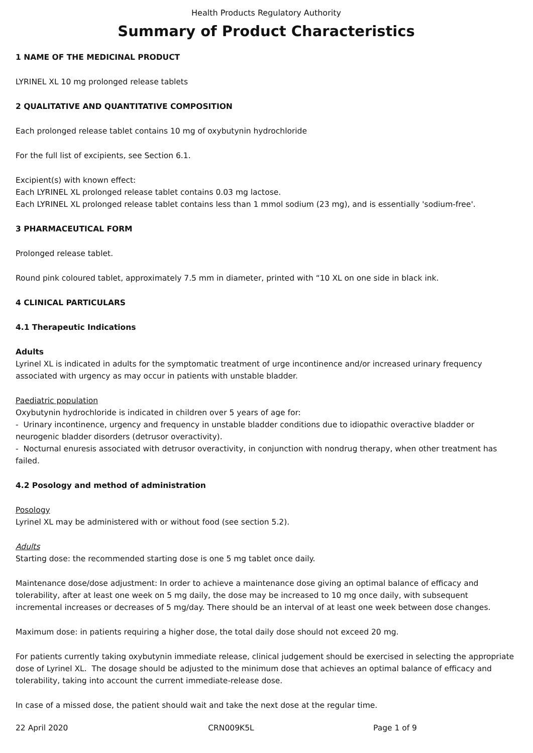Health Products Regulatory Authority
Summary of Product Characteristics
1 NAME OF THE MEDICINAL PRODUCT
LYRINEL XL 10 mg prolonged release tablets
2 QUALITATIVE AND QUANTITATIVE COMPOSITION
Each prolonged release tablet contains 10 mg of oxybutynin hydrochloride
For the full list of excipients, see Section 6.1.
Excipient(s) with known effect:
Each LYRINEL XL prolonged release tablet contains 0.03 mg lactose.
Each LYRINEL XL prolonged release tablet contains less than 1 mmol sodium (23 mg), and is essentially 'sodium-free'.
3 PHARMACEUTICAL FORM
Prolonged release tablet.
Round pink coloured tablet, approximately 7.5 mm in diameter, printed with “10 XL on one side in black ink.
4 CLINICAL PARTICULARS
4.1 Therapeutic Indications
Adults
Lyrinel XL is indicated in adults for the symptomatic treatment of urge incontinence and/or increased urinary frequency associated with urgency as may occur in patients with unstable bladder.
Paediatric population
Oxybutynin hydrochloride is indicated in children over 5 years of age for:
- Urinary incontinence, urgency and frequency in unstable bladder conditions due to idiopathic overactive bladder or neurogenic bladder disorders (detrusor overactivity).
- Nocturnal enuresis associated with detrusor overactivity, in conjunction with nondrug therapy, when other treatment has failed.
4.2 Posology and method of administration
Posology
Lyrinel XL may be administered with or without food (see section 5.2).
Adults
Starting dose: the recommended starting dose is one 5 mg tablet once daily.
Maintenance dose/dose adjustment: In order to achieve a maintenance dose giving an optimal balance of efficacy and tolerability, after at least one week on 5 mg daily, the dose may be increased to 10 mg once daily, with subsequent incremental increases or decreases of 5 mg/day. There should be an interval of at least one week between dose changes.
Maximum dose: in patients requiring a higher dose, the total daily dose should not exceed 20 mg.
For patients currently taking oxybutynin immediate release, clinical judgement should be exercised in selecting the appropriate dose of Lyrinel XL. The dosage should be adjusted to the minimum dose that achieves an optimal balance of efficacy and tolerability, taking into account the current immediate-release dose.
In case of a missed dose, the patient should wait and take the next dose at the regular time.
22 April 2020 CRN009K5L Page 1 of 9